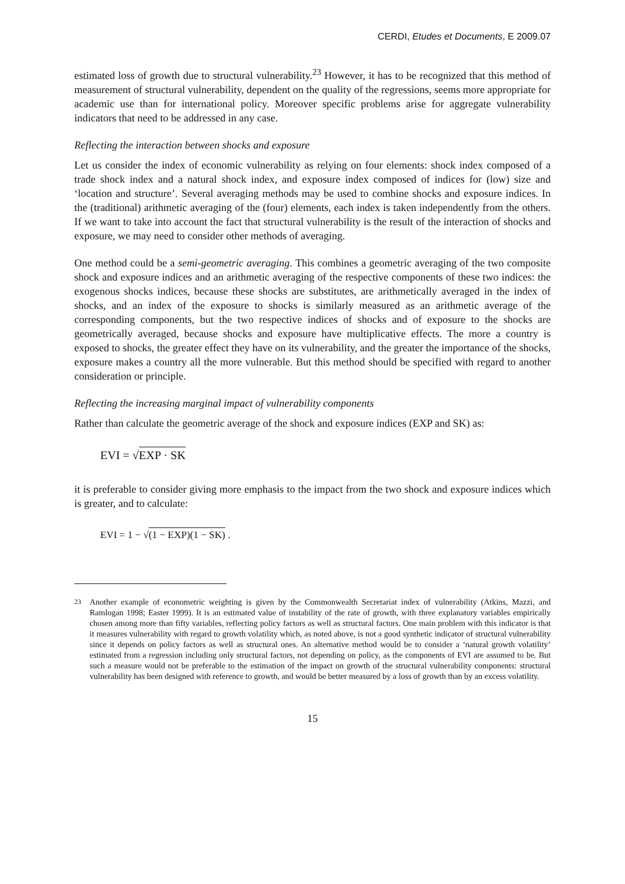CERDI, Etudes et Documents, E 2009.07
estimated loss of growth due to structural vulnerability.<sup>23</sup> However, it has to be recognized that this method of measurement of structural vulnerability, dependent on the quality of the regressions, seems more appropriate for academic use than for international policy. Moreover specific problems arise for aggregate vulnerability indicators that need to be addressed in any case.
Reflecting the interaction between shocks and exposure
Let us consider the index of economic vulnerability as relying on four elements: shock index composed of a trade shock index and a natural shock index, and exposure index composed of indices for (low) size and ‘location and structure’. Several averaging methods may be used to combine shocks and exposure indices. In the (traditional) arithmetic averaging of the (four) elements, each index is taken independently from the others. If we want to take into account the fact that structural vulnerability is the result of the interaction of shocks and exposure, we may need to consider other methods of averaging.
One method could be a semi-geometric averaging. This combines a geometric averaging of the two composite shock and exposure indices and an arithmetic averaging of the respective components of these two indices: the exogenous shocks indices, because these shocks are substitutes, are arithmetically averaged in the index of shocks, and an index of the exposure to shocks is similarly measured as an arithmetic average of the corresponding components, but the two respective indices of shocks and of exposure to the shocks are geometrically averaged, because shocks and exposure have multiplicative effects. The more a country is exposed to shocks, the greater effect they have on its vulnerability, and the greater the importance of the shocks, exposure makes a country all the more vulnerable. But this method should be specified with regard to another consideration or principle.
Reflecting the increasing marginal impact of vulnerability components
Rather than calculate the geometric average of the shock and exposure indices (EXP and SK) as:
EVI = √EXP · SK
it is preferable to consider giving more emphasis to the impact from the two shock and exposure indices which is greater, and to calculate:
EVI = 1 − √(1 − EXP)(1 − SK) .
<sup>23</sup> Another example of econometric weighting is given by the Commonwealth Secretariat index of vulnerability (Atkins, Mazzi, and Ramlogan 1998; Easter 1999). It is an estimated value of instability of the rate of growth, with three explanatory variables empirically chosen among more than fifty variables, reflecting policy factors as well as structural factors. One main problem with this indicator is that it measures vulnerability with regard to growth volatility which, as noted above, is not a good synthetic indicator of structural vulnerability since it depends on policy factors as well as structural ones. An alternative method would be to consider a ‘natural growth volatility’ estimated from a regression including only structural factors, not depending on policy, as the components of EVI are assumed to be. But such a measure would not be preferable to the estimation of the impact on growth of the structural vulnerability components: structural vulnerability has been designed with reference to growth, and would be better measured by a loss of growth than by an excess volatility.
15